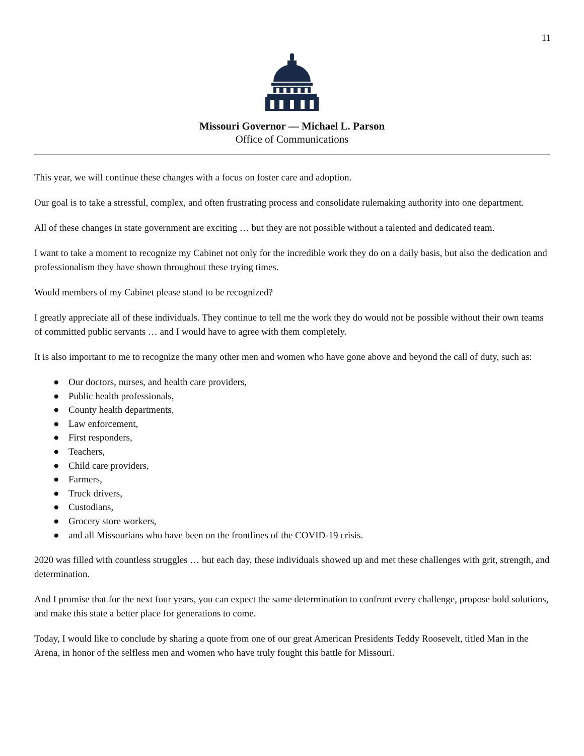11
Missouri Governor — Michael L. Parson
Office of Communications
This year, we will continue these changes with a focus on foster care and adoption.
Our goal is to take a stressful, complex, and often frustrating process and consolidate rulemaking authority into one department.
All of these changes in state government are exciting … but they are not possible without a talented and dedicated team.
I want to take a moment to recognize my Cabinet not only for the incredible work they do on a daily basis, but also the dedication and professionalism they have shown throughout these trying times.
Would members of my Cabinet please stand to be recognized?
I greatly appreciate all of these individuals. They continue to tell me the work they do would not be possible without their own teams of committed public servants … and I would have to agree with them completely.
It is also important to me to recognize the many other men and women who have gone above and beyond the call of duty, such as:
● Our doctors, nurses, and health care providers,
● Public health professionals,
● County health departments,
● Law enforcement,
● First responders,
● Teachers,
● Child care providers,
● Farmers,
● Truck drivers,
● Custodians,
● Grocery store workers,
● and all Missourians who have been on the frontlines of the COVID-19 crisis.
2020 was filled with countless struggles … but each day, these individuals showed up and met these challenges with grit, strength, and determination.
And I promise that for the next four years, you can expect the same determination to confront every challenge, propose bold solutions, and make this state a better place for generations to come.
Today, I would like to conclude by sharing a quote from one of our great American Presidents Teddy Roosevelt, titled Man in the Arena, in honor of the selfless men and women who have truly fought this battle for Missouri.